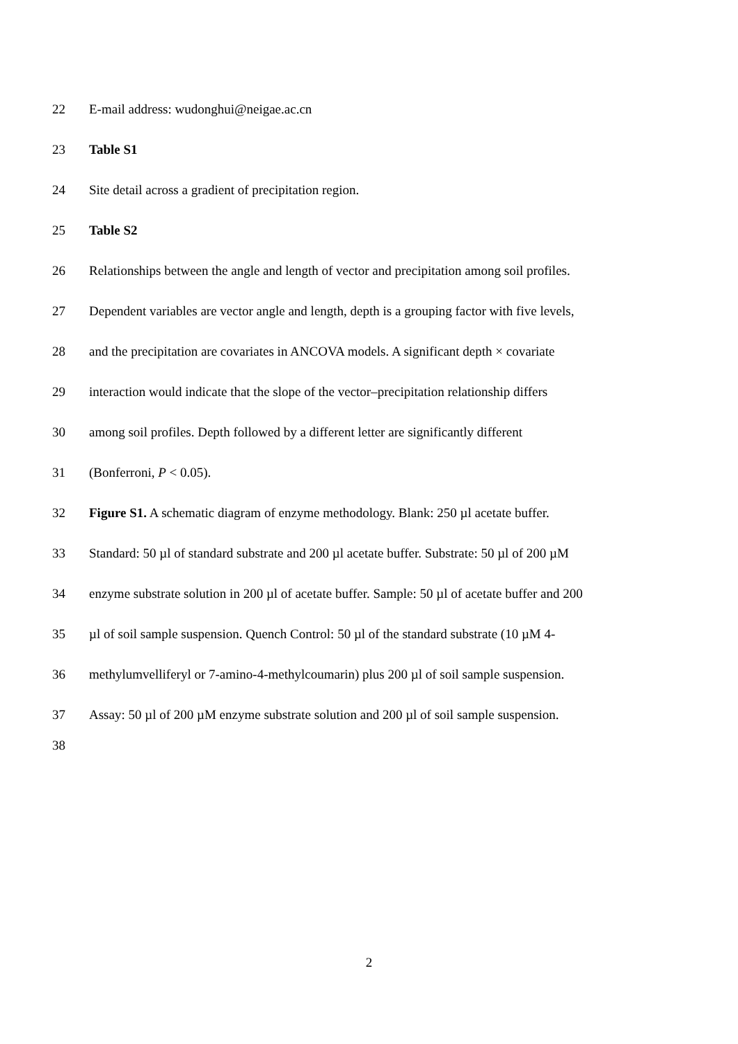22 E-mail address: wudonghui@neigae.ac.cn
23 Table S1
24 Site detail across a gradient of precipitation region.
25 Table S2
26 Relationships between the angle and length of vector and precipitation among soil profiles.
27 Dependent variables are vector angle and length, depth is a grouping factor with five levels,
28 and the precipitation are covariates in ANCOVA models. A significant depth × covariate
29 interaction would indicate that the slope of the vector–precipitation relationship differs
30 among soil profiles. Depth followed by a different letter are significantly different
31 (Bonferroni, P < 0.05).
32 Figure S1. A schematic diagram of enzyme methodology. Blank: 250 µl acetate buffer.
33 Standard: 50 µl of standard substrate and 200 µl acetate buffer. Substrate: 50 µl of 200 µM
34 enzyme substrate solution in 200 µl of acetate buffer. Sample: 50 µl of acetate buffer and 200
35 µl of soil sample suspension. Quench Control: 50 µl of the standard substrate (10 µM 4-
36 methylumvelliferyl or 7-amino-4-methylcoumarin) plus 200 µl of soil sample suspension.
37 Assay: 50 µl of 200 µM enzyme substrate solution and 200 µl of soil sample suspension.
38
2